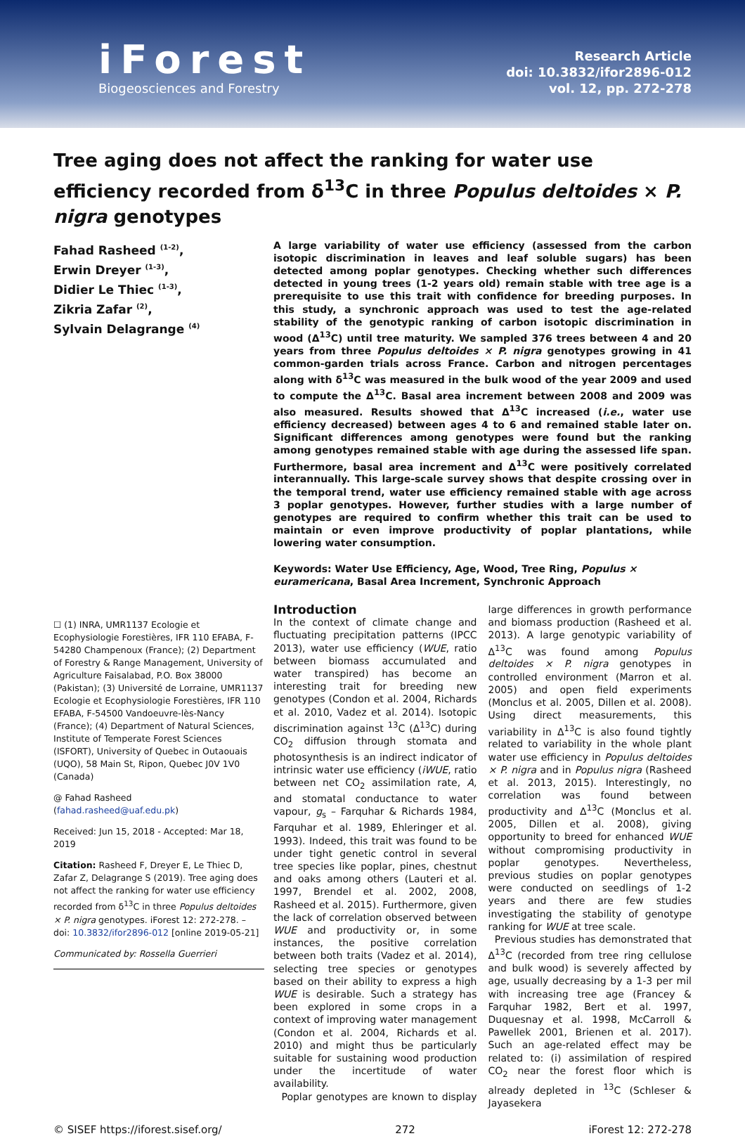iForest
Biogeosciences and Forestry
Research Article
doi: 10.3832/ifor2896-012
vol. 12, pp. 272-278
Tree aging does not affect the ranking for water use efficiency recorded from δ<sup>13</sup>C in three Populus deltoides × P. nigra genotypes
Fahad Rasheed <sup>(1-2)</sup>,
Erwin Dreyer <sup>(1-3)</sup>,
Didier Le Thiec <sup>(1-3)</sup>,
Zikria Zafar <sup>(2)</sup>,
Sylvain Delagrange <sup>(4)</sup>
☐ (1) INRA, UMR1137 Ecologie et Ecophysiologie Forestières, IFR 110 EFABA, F-54280 Champenoux (France); (2) Department of Forestry & Range Management, University of Agriculture Faisalabad, P.O. Box 38000 (Pakistan); (3) Université de Lorraine, UMR1137 Ecologie et Ecophysiologie Forestières, IFR 110 EFABA, F-54500 Vandoeuvre-lès-Nancy (France); (4) Department of Natural Sciences, Institute of Temperate Forest Sciences (ISFORT), University of Quebec in Outaouais (UQO), 58 Main St, Ripon, Quebec J0V 1V0 (Canada)
@ Fahad Rasheed
(fahad.rasheed@uaf.edu.pk)
Received: Jun 15, 2018 - Accepted: Mar 18, 2019
Citation: Rasheed F, Dreyer E, Le Thiec D, Zafar Z, Delagrange S (2019). Tree aging does not affect the ranking for water use efficiency recorded from δ<sup>13</sup>C in three Populus deltoides × P. nigra genotypes. iForest 12: 272-278. – doi: 10.3832/ifor2896-012 [online 2019-05-21]
Communicated by: Rossella Guerrieri
A large variability of water use efficiency (assessed from the carbon isotopic discrimination in leaves and leaf soluble sugars) has been detected among poplar genotypes. Checking whether such differences detected in young trees (1-2 years old) remain stable with tree age is a prerequisite to use this trait with confidence for breeding purposes. In this study, a synchronic approach was used to test the age-related stability of the genotypic ranking of carbon isotopic discrimination in wood (Δ<sup>13</sup>C) until tree maturity. We sampled 376 trees between 4 and 20 years from three Populus deltoides × P. nigra genotypes growing in 41 common-garden trials across France. Carbon and nitrogen percentages along with δ<sup>13</sup>C was measured in the bulk wood of the year 2009 and used to compute the Δ<sup>13</sup>C. Basal area increment between 2008 and 2009 was also measured. Results showed that Δ<sup>13</sup>C increased (i.e., water use efficiency decreased) between ages 4 to 6 and remained stable later on. Significant differences among genotypes were found but the ranking among genotypes remained stable with age during the assessed life span. Furthermore, basal area increment and Δ<sup>13</sup>C were positively correlated interannually. This large-scale survey shows that despite crossing over in the temporal trend, water use efficiency remained stable with age across 3 poplar genotypes. However, further studies with a large number of genotypes are required to confirm whether this trait can be used to maintain or even improve productivity of poplar plantations, while lowering water consumption.
Keywords: Water Use Efficiency, Age, Wood, Tree Ring, Populus × euramericana, Basal Area Increment, Synchronic Approach
Introduction
In the context of climate change and fluctuating precipitation patterns (IPCC 2013), water use efficiency (WUE, ratio between biomass accumulated and water transpired) has become an interesting trait for breeding new genotypes (Condon et al. 2004, Richards et al. 2010, Vadez et al. 2014). Isotopic discrimination against <sup>13</sup>C (Δ<sup>13</sup>C) during CO<sub>2</sub> diffusion through stomata and photosynthesis is an indirect indicator of intrinsic water use efficiency (iWUE, ratio between net CO<sub>2</sub> assimilation rate, A, and stomatal conductance to water vapour, g<sub>s</sub> – Farquhar & Richards 1984, Farquhar et al. 1989, Ehleringer et al. 1993). Indeed, this trait was found to be under tight genetic control in several tree species like poplar, pines, chestnut and oaks among others (Lauteri et al. 1997, Brendel et al. 2002, 2008, Rasheed et al. 2015). Furthermore, given the lack of correlation observed between WUE and productivity or, in some instances, the positive correlation between both traits (Vadez et al. 2014), selecting tree species or genotypes based on their ability to express a high WUE is desirable. Such a strategy has been explored in some crops in a context of improving water management (Condon et al. 2004, Richards et al. 2010) and might thus be particularly suitable for sustaining wood production under the incertitude of water availability.
Poplar genotypes are known to display large differences in growth performance and biomass production (Rasheed et al. 2013). A large genotypic variability of Δ<sup>13</sup>C was found among Populus deltoides × P. nigra genotypes in controlled environment (Marron et al. 2005) and open field experiments (Monclus et al. 2005, Dillen et al. 2008). Using direct measurements, this variability in Δ<sup>13</sup>C is also found tightly related to variability in the whole plant water use efficiency in Populus deltoides × P. nigra and in Populus nigra (Rasheed et al. 2013, 2015). Interestingly, no correlation was found between productivity and Δ<sup>13</sup>C (Monclus et al. 2005, Dillen et al. 2008), giving opportunity to breed for enhanced WUE without compromising productivity in poplar genotypes. Nevertheless, previous studies on poplar genotypes were conducted on seedlings of 1-2 years and there are few studies investigating the stability of genotype ranking for WUE at tree scale.
Previous studies has demonstrated that Δ<sup>13</sup>C (recorded from tree ring cellulose and bulk wood) is severely affected by age, usually decreasing by a 1-3 per mil with increasing tree age (Francey & Farquhar 1982, Bert et al. 1997, Duquesnay et al. 1998, McCarroll & Pawellek 2001, Brienen et al. 2017). Such an age-related effect may be related to: (i) assimilation of respired CO<sub>2</sub> near the forest floor which is already depleted in <sup>13</sup>C (Schleser & Jayasekera
© SISEF https://iforest.sisef.org/ 272 iForest 12: 272-278